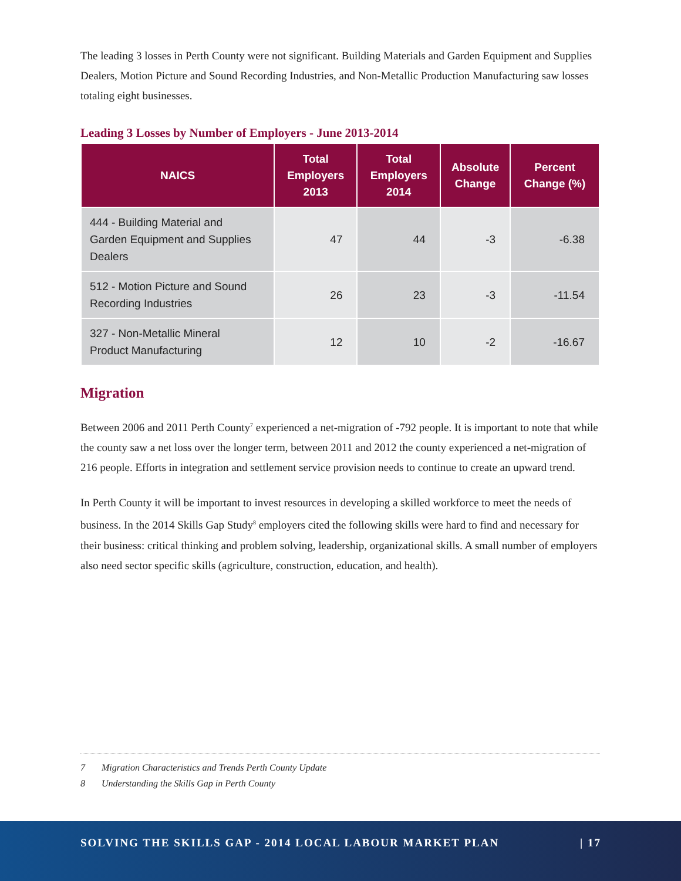The leading 3 losses in Perth County were not significant. Building Materials and Garden Equipment and Supplies Dealers, Motion Picture and Sound Recording Industries, and Non-Metallic Production Manufacturing saw losses totaling eight businesses.
Leading 3 Losses by Number of Employers - June 2013-2014
| NAICS | Total Employers 2013 | Total Employers 2014 | Absolute Change | Percent Change (%) |
| --- | --- | --- | --- | --- |
| 444 - Building Material and Garden Equipment and Supplies Dealers | 47 | 44 | -3 | -6.38 |
| 512 - Motion Picture and Sound Recording Industries | 26 | 23 | -3 | -11.54 |
| 327 - Non-Metallic Mineral Product Manufacturing | 12 | 10 | -2 | -16.67 |
Migration
Between 2006 and 2011 Perth County<sup>7</sup> experienced a net-migration of -792 people. It is important to note that while the county saw a net loss over the longer term, between 2011 and 2012 the county experienced a net-migration of 216 people. Efforts in integration and settlement service provision needs to continue to create an upward trend.
In Perth County it will be important to invest resources in developing a skilled workforce to meet the needs of business. In the 2014 Skills Gap Study<sup>8</sup> employers cited the following skills were hard to find and necessary for their business: critical thinking and problem solving, leadership, organizational skills. A small number of employers also need sector specific skills (agriculture, construction, education, and health).
7 Migration Characteristics and Trends Perth County Update
8 Understanding the Skills Gap in Perth County
SOLVING THE SKILLS GAP - 2014 LOCAL LABOUR MARKET PLAN
| 17